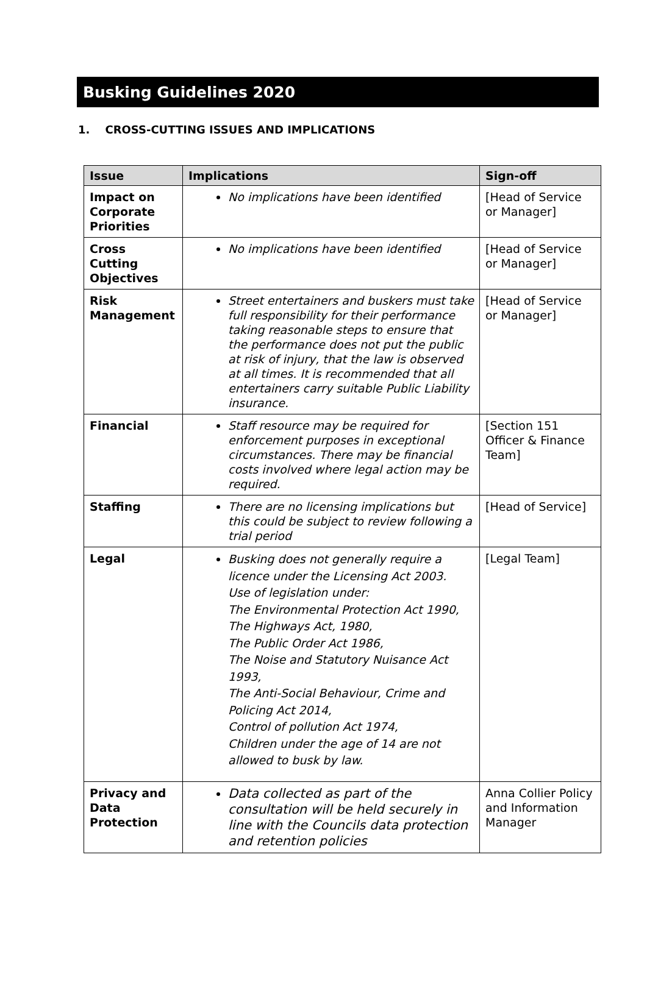Busking Guidelines 2020
1. CROSS-CUTTING ISSUES AND IMPLICATIONS
| Issue | Implications | Sign-off |
| --- | --- | --- |
| Impact on Corporate Priorities | No implications have been identified | [Head of Service or Manager] |
| Cross Cutting Objectives | No implications have been identified | [Head of Service or Manager] |
| Risk Management | Street entertainers and buskers must take full responsibility for their performance taking reasonable steps to ensure that the performance does not put the public at risk of injury, that the law is observed at all times. It is recommended that all entertainers carry suitable Public Liability insurance. | [Head of Service or Manager] |
| Financial | Staff resource may be required for enforcement purposes in exceptional circumstances. There may be financial costs involved where legal action may be required. | [Section 151 Officer & Finance Team] |
| Staffing | There are no licensing implications but this could be subject to review following a trial period | [Head of Service] |
| Legal | Busking does not generally require a licence under the Licensing Act 2003. Use of legislation under: The Environmental Protection Act 1990, The Highways Act, 1980, The Public Order Act 1986, The Noise and Statutory Nuisance Act 1993, The Anti-Social Behaviour, Crime and Policing Act 2014, Control of pollution Act 1974, Children under the age of 14 are not allowed to busk by law. | [Legal Team] |
| Privacy and Data Protection | Data collected as part of the consultation will be held securely in line with the Councils data protection and retention policies | Anna Collier Policy and Information Manager |